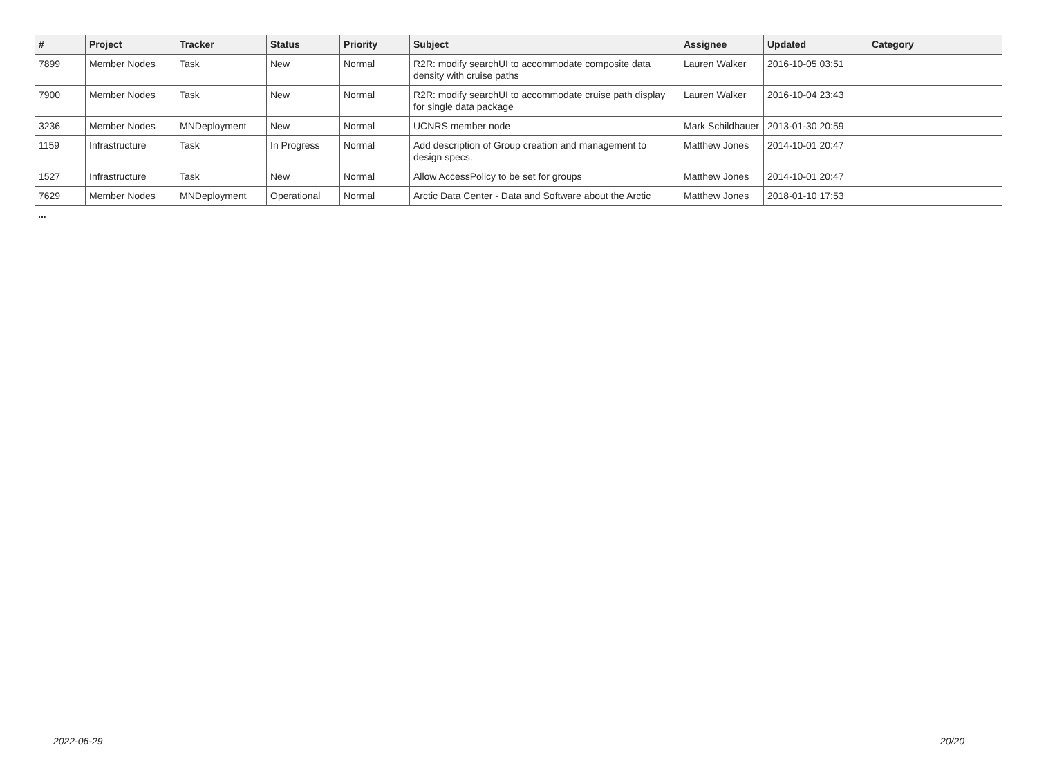| # | Project | Tracker | Status | Priority | Subject | Assignee | Updated | Category |
| --- | --- | --- | --- | --- | --- | --- | --- | --- |
| 7899 | Member Nodes | Task | New | Normal | R2R: modify searchUI to accommodate composite data density with cruise paths | Lauren Walker | 2016-10-05 03:51 | |
| 7900 | Member Nodes | Task | New | Normal | R2R: modify searchUI to accommodate cruise path display for single data package | Lauren Walker | 2016-10-04 23:43 | |
| 3236 | Member Nodes | MNDeployment | New | Normal | UCNRS member node | Mark Schildhauer | 2013-01-30 20:59 | |
| 1159 | Infrastructure | Task | In Progress | Normal | Add description of Group creation and management to design specs. | Matthew Jones | 2014-10-01 20:47 | |
| 1527 | Infrastructure | Task | New | Normal | Allow AccessPolicy to be set for groups | Matthew Jones | 2014-10-01 20:47 | |
| 7629 | Member Nodes | MNDeployment | Operational | Normal | Arctic Data Center - Data and Software about the Arctic | Matthew Jones | 2018-01-10 17:53 | |
...
2022-06-29 20/20